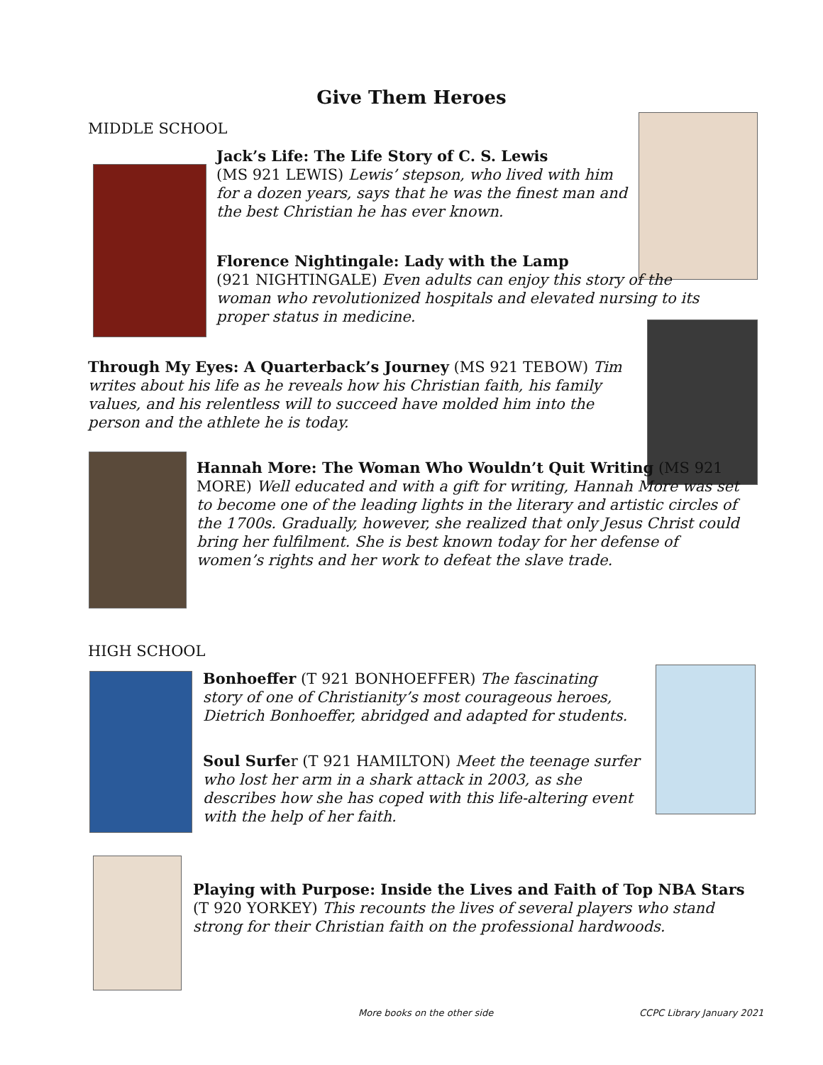Give Them Heroes
MIDDLE SCHOOL
Jack’s Life: The Life Story of C. S. Lewis
(MS 921 LEWIS) Lewis’ stepson, who lived with him for a dozen years, says that he was the finest man and the best Christian he has ever known.
Florence Nightingale: Lady with the Lamp
(921 NIGHTINGALE) Even adults can enjoy this story of the woman who revolutionized hospitals and elevated nursing to its proper status in medicine.
Through My Eyes: A Quarterback’s Journey (MS 921 TEBOW) Tim writes about his life as he reveals how his Christian faith, his family values, and his relentless will to succeed have molded him into the person and the athlete he is today.
Hannah More: The Woman Who Wouldn’t Quit Writing (MS 921 MORE) Well educated and with a gift for writing, Hannah More was set to become one of the leading lights in the literary and artistic circles of the 1700s. Gradually, however, she realized that only Jesus Christ could bring her fulfilment. She is best known today for her defense of women’s rights and her work to defeat the slave trade.
HIGH SCHOOL
Bonhoeffer (T 921 BONHOEFFER) The fascinating story of one of Christianity’s most courageous heroes, Dietrich Bonhoeffer, abridged and adapted for students.
Soul Surfer (T 921 HAMILTON) Meet the teenage surfer who lost her arm in a shark attack in 2003, as she describes how she has coped with this life-altering event with the help of her faith.
Playing with Purpose: Inside the Lives and Faith of Top NBA Stars
(T 920 YORKEY) This recounts the lives of several players who stand strong for their Christian faith on the professional hardwoods.
More books on the other side CCPC Library January 2021